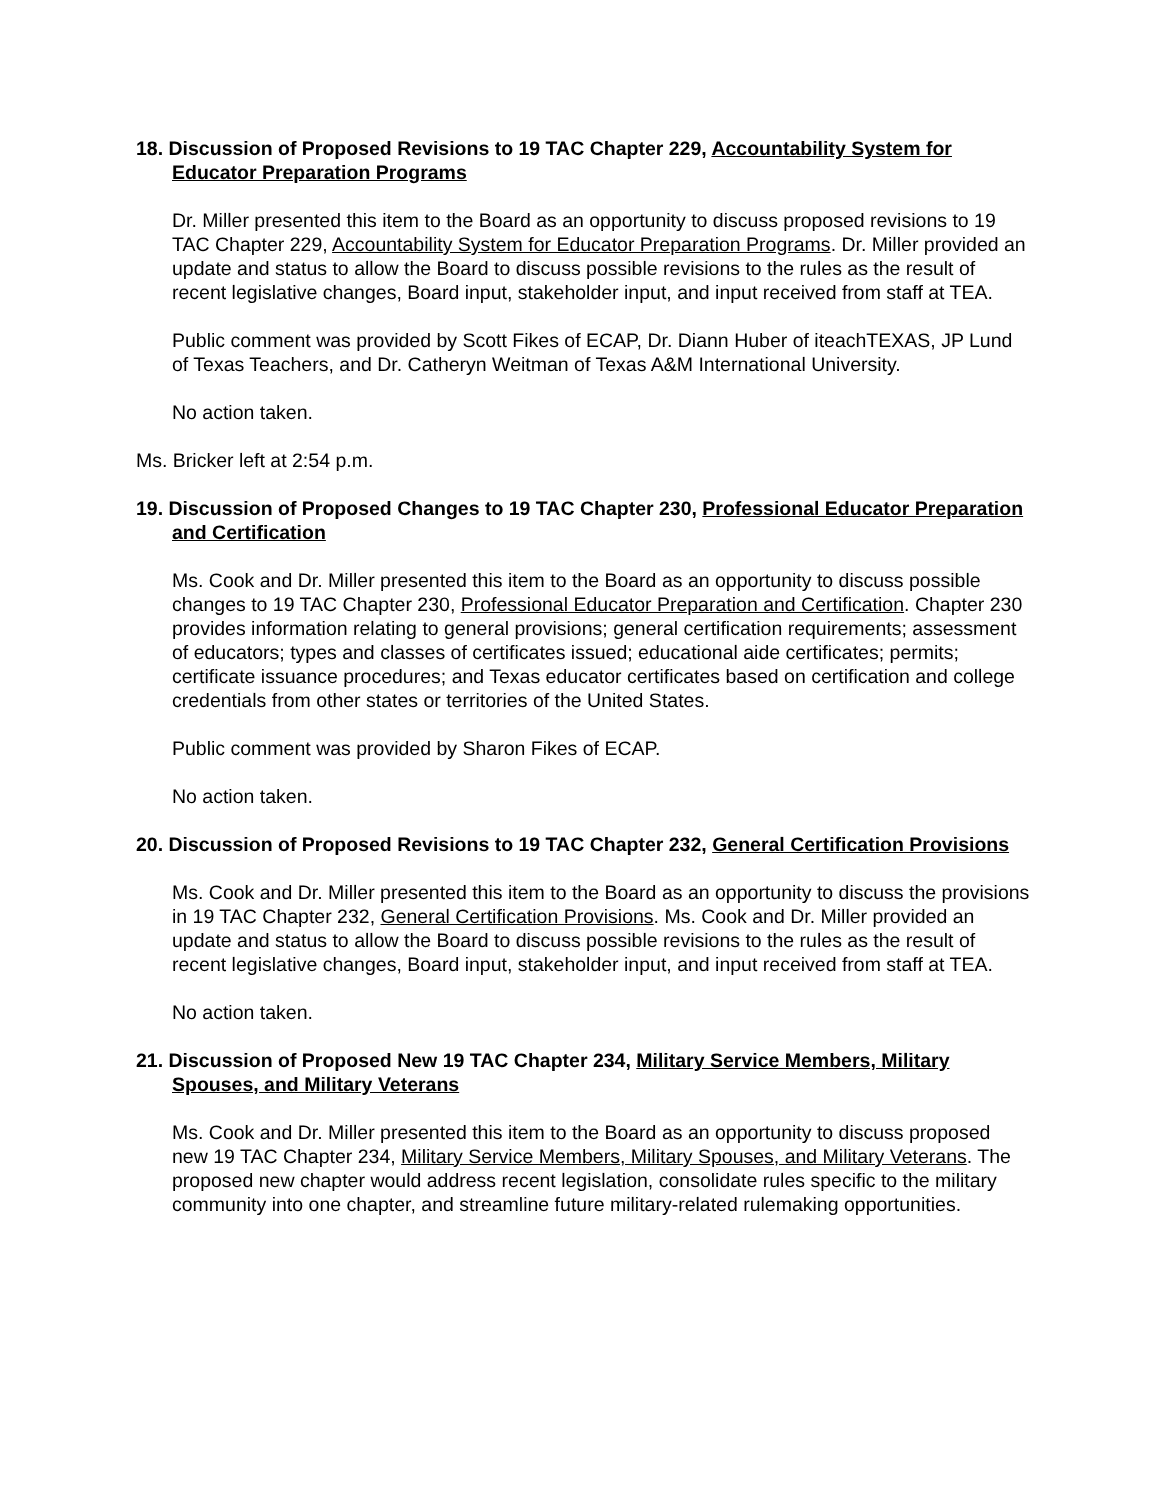18. Discussion of Proposed Revisions to 19 TAC Chapter 229, Accountability System for Educator Preparation Programs
Dr. Miller presented this item to the Board as an opportunity to discuss proposed revisions to 19 TAC Chapter 229, Accountability System for Educator Preparation Programs. Dr. Miller provided an update and status to allow the Board to discuss possible revisions to the rules as the result of recent legislative changes, Board input, stakeholder input, and input received from staff at TEA.
Public comment was provided by Scott Fikes of ECAP, Dr. Diann Huber of iteachTEXAS, JP Lund of Texas Teachers, and Dr. Catheryn Weitman of Texas A&M International University.
No action taken.
Ms. Bricker left at 2:54 p.m.
19. Discussion of Proposed Changes to 19 TAC Chapter 230, Professional Educator Preparation and Certification
Ms. Cook and Dr. Miller presented this item to the Board as an opportunity to discuss possible changes to 19 TAC Chapter 230, Professional Educator Preparation and Certification. Chapter 230 provides information relating to general provisions; general certification requirements; assessment of educators; types and classes of certificates issued; educational aide certificates; permits; certificate issuance procedures; and Texas educator certificates based on certification and college credentials from other states or territories of the United States.
Public comment was provided by Sharon Fikes of ECAP.
No action taken.
20. Discussion of Proposed Revisions to 19 TAC Chapter 232, General Certification Provisions
Ms. Cook and Dr. Miller presented this item to the Board as an opportunity to discuss the provisions in 19 TAC Chapter 232, General Certification Provisions. Ms. Cook and Dr. Miller provided an update and status to allow the Board to discuss possible revisions to the rules as the result of recent legislative changes, Board input, stakeholder input, and input received from staff at TEA.
No action taken.
21. Discussion of Proposed New 19 TAC Chapter 234, Military Service Members, Military Spouses, and Military Veterans
Ms. Cook and Dr. Miller presented this item to the Board as an opportunity to discuss proposed new 19 TAC Chapter 234, Military Service Members, Military Spouses, and Military Veterans. The proposed new chapter would address recent legislation, consolidate rules specific to the military community into one chapter, and streamline future military-related rulemaking opportunities.